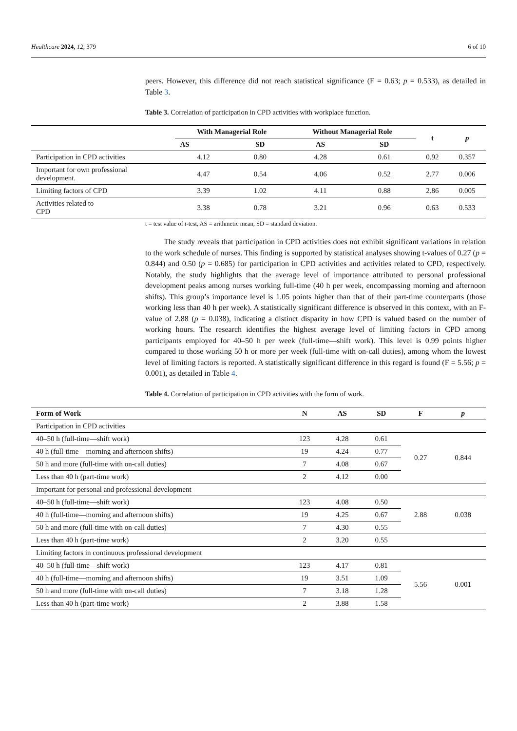Healthcare 2024, 12, 379 6 of 10
peers. However, this difference did not reach statistical significance (F = 0.63; p = 0.533), as detailed in Table 3.
Table 3. Correlation of participation in CPD activities with workplace function.
| | With Managerial Role | | Without Managerial Role | | t | p |
| --- | --- | --- | --- | --- | --- | --- |
| | AS | SD | AS | SD | | |
| Participation in CPD activities | 4.12 | 0.80 | 4.28 | 0.61 | 0.92 | 0.357 |
| Important for own professional development. | 4.47 | 0.54 | 4.06 | 0.52 | 2.77 | 0.006 |
| Limiting factors of CPD | 3.39 | 1.02 | 4.11 | 0.88 | 2.86 | 0.005 |
| Activities related to CPD | 3.38 | 0.78 | 3.21 | 0.96 | 0.63 | 0.533 |
t = test value of t-test, AS = arithmetic mean, SD = standard deviation.
The study reveals that participation in CPD activities does not exhibit significant variations in relation to the work schedule of nurses. This finding is supported by statistical analyses showing t-values of 0.27 (p = 0.844) and 0.50 (p = 0.685) for participation in CPD activities and activities related to CPD, respectively. Notably, the study highlights that the average level of importance attributed to personal professional development peaks among nurses working full-time (40 h per week, encompassing morning and afternoon shifts). This group’s importance level is 1.05 points higher than that of their part-time counterparts (those working less than 40 h per week). A statistically significant difference is observed in this context, with an F-value of 2.88 (p = 0.038), indicating a distinct disparity in how CPD is valued based on the number of working hours. The research identifies the highest average level of limiting factors in CPD among participants employed for 40–50 h per week (full-time—shift work). This level is 0.99 points higher compared to those working 50 h or more per week (full-time with on-call duties), among whom the lowest level of limiting factors is reported. A statistically significant difference in this regard is found (F = 5.56; p = 0.001), as detailed in Table 4.
Table 4. Correlation of participation in CPD activities with the form of work.
| Form of Work | N | AS | SD | F | p |
| --- | --- | --- | --- | --- | --- |
| Participation in CPD activities | | | | | |
| 40–50 h (full-time—shift work) | 123 | 4.28 | 0.61 | 0.27 | 0.844 |
| 40 h (full-time—morning and afternoon shifts) | 19 | 4.24 | 0.77 | | |
| 50 h and more (full-time with on-call duties) | 7 | 4.08 | 0.67 | | |
| Less than 40 h (part-time work) | 2 | 4.12 | 0.00 | | |
| Important for personal and professional development | | | | | |
| 40–50 h (full-time—shift work) | 123 | 4.08 | 0.50 | 2.88 | 0.038 |
| 40 h (full-time—morning and afternoon shifts) | 19 | 4.25 | 0.67 | | |
| 50 h and more (full-time with on-call duties) | 7 | 4.30 | 0.55 | | |
| Less than 40 h (part-time work) | 2 | 3.20 | 0.55 | | |
| Limiting factors in continuous professional development | | | | | |
| 40–50 h (full-time—shift work) | 123 | 4.17 | 0.81 | 5.56 | 0.001 |
| 40 h (full-time—morning and afternoon shifts) | 19 | 3.51 | 1.09 | | |
| 50 h and more (full-time with on-call duties) | 7 | 3.18 | 1.28 | | |
| Less than 40 h (part-time work) | 2 | 3.88 | 1.58 | | |